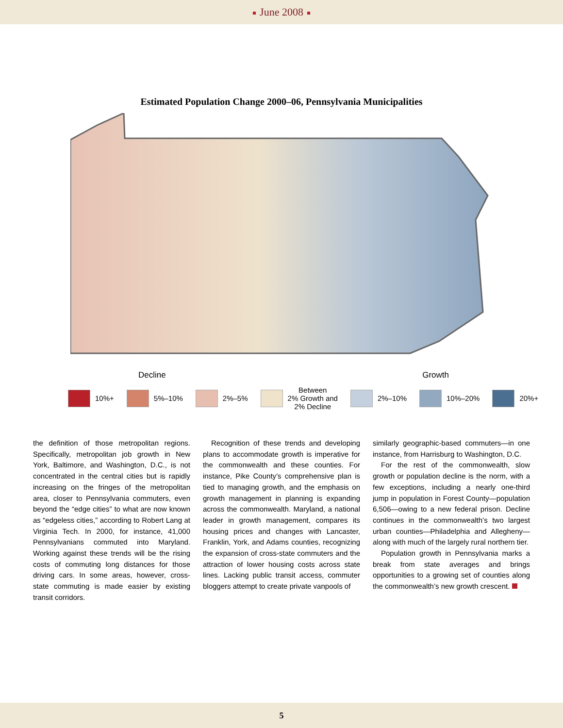June 2008
Estimated Population Change 2000–06, Pennsylvania Municipalities
Decline Growth
10%+ 5%–10% 2%–5%
Between
2% Growth and
2% Decline
2%–10% 10%–20% 20%+
the definition of those metropolitan regions. Specifically, metropolitan job growth in New York, Baltimore, and Washington, D.C., is not concentrated in the central cities but is rapidly increasing on the fringes of the metropolitan area, closer to Pennsylvania commuters, even beyond the “edge cities” to what are now known as “edgeless cities,” according to Robert Lang at Virginia Tech. In 2000, for instance, 41,000 Pennsylvanians commuted into Maryland. Working against these trends will be the rising costs of commuting long distances for those driving cars. In some areas, however, cross-state commuting is made easier by existing transit corridors.
Recognition of these trends and developing plans to accommodate growth is imperative for the commonwealth and these counties. For instance, Pike County’s comprehensive plan is tied to managing growth, and the emphasis on growth management in planning is expanding across the commonwealth. Maryland, a national leader in growth management, compares its housing prices and changes with Lancaster, Franklin, York, and Adams counties, recognizing the expansion of cross-state commuters and the attraction of lower housing costs across state lines. Lacking public transit access, commuter bloggers attempt to create private vanpools of
similarly geographic-based commuters—in one instance, from Harrisburg to Washington, D.C.
For the rest of the commonwealth, slow growth or population decline is the norm, with a few exceptions, including a nearly one-third jump in population in Forest County—population 6,506—owing to a new federal prison. Decline continues in the commonwealth’s two largest urban counties—Philadelphia and Allegheny—along with much of the largely rural northern tier.
Population growth in Pennsylvania marks a break from state averages and brings opportunities to a growing set of counties along the commonwealth’s new growth crescent.
5